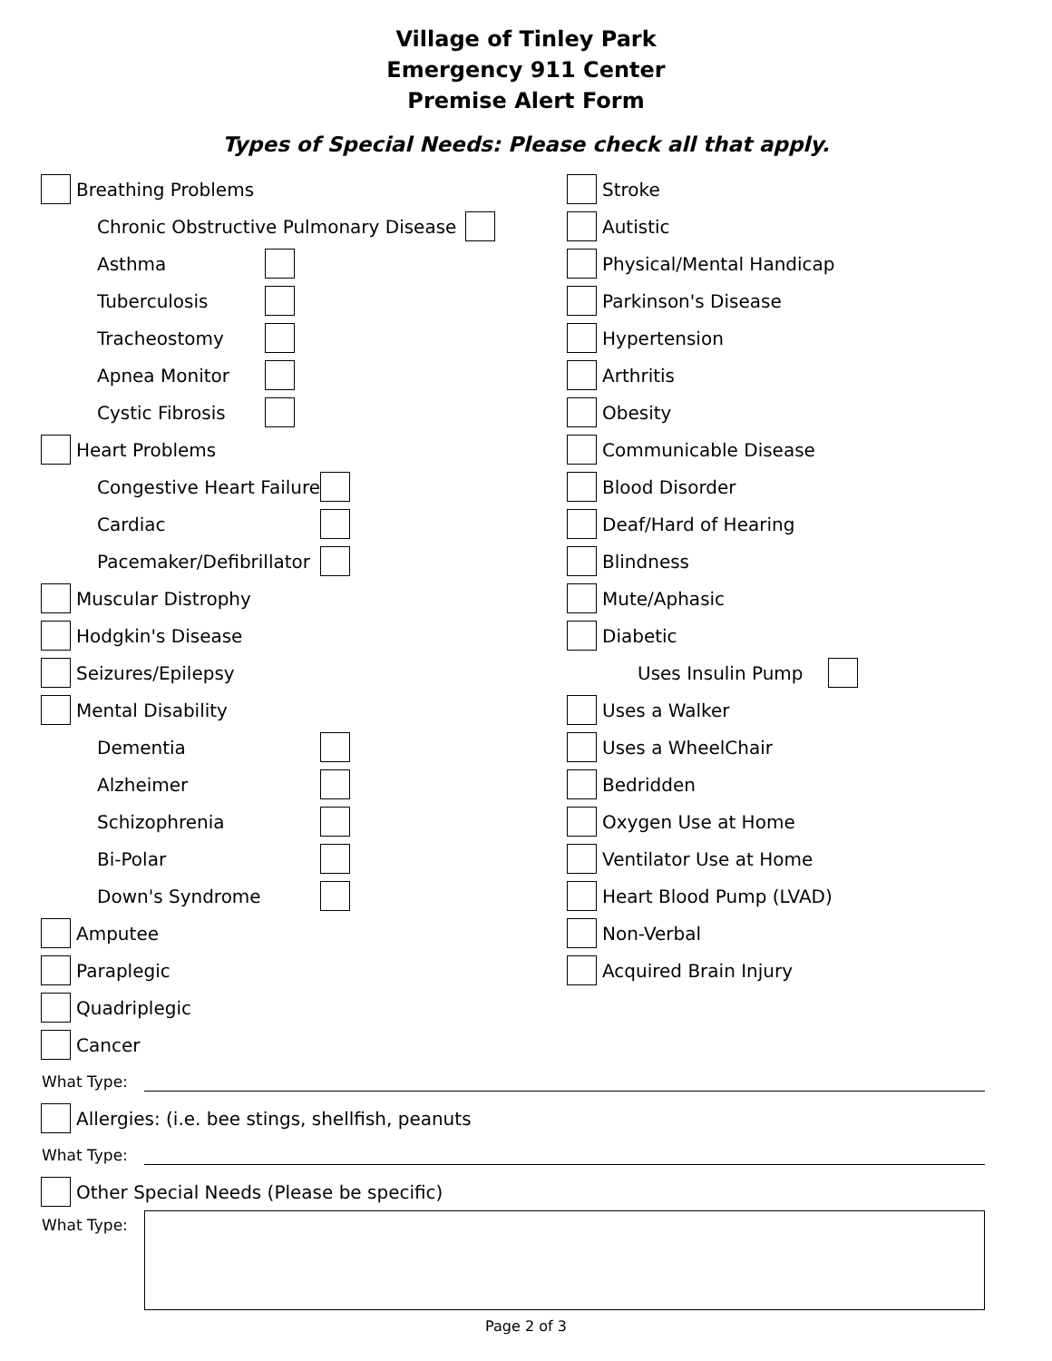Village of Tinley Park
Emergency 911 Center
Premise Alert Form
Types of Special Needs: Please check all that apply.
Breathing Problems
Chronic Obstructive Pulmonary Disease
Asthma
Tuberculosis
Tracheostomy
Apnea Monitor
Cystic Fibrosis
Heart Problems
Congestive Heart Failure
Cardiac
Pacemaker/Defibrillator
Muscular Distrophy
Hodgkin's Disease
Seizures/Epilepsy
Mental Disability
Dementia
Alzheimer
Schizophrenia
Bi-Polar
Down's Syndrome
Amputee
Paraplegic
Quadriplegic
Cancer
Stroke
Autistic
Physical/Mental Handicap
Parkinson's Disease
Hypertension
Arthritis
Obesity
Communicable Disease
Blood Disorder
Deaf/Hard of Hearing
Blindness
Mute/Aphasic
Diabetic
Uses Insulin Pump
Uses a Walker
Uses a WheelChair
Bedridden
Oxygen Use at Home
Ventilator Use at Home
Heart Blood Pump (LVAD)
Non-Verbal
Acquired Brain Injury
What Type:
Allergies: (i.e. bee stings, shellfish, peanuts
What Type:
Other Special Needs (Please be specific)
What Type:
Page 2 of 3